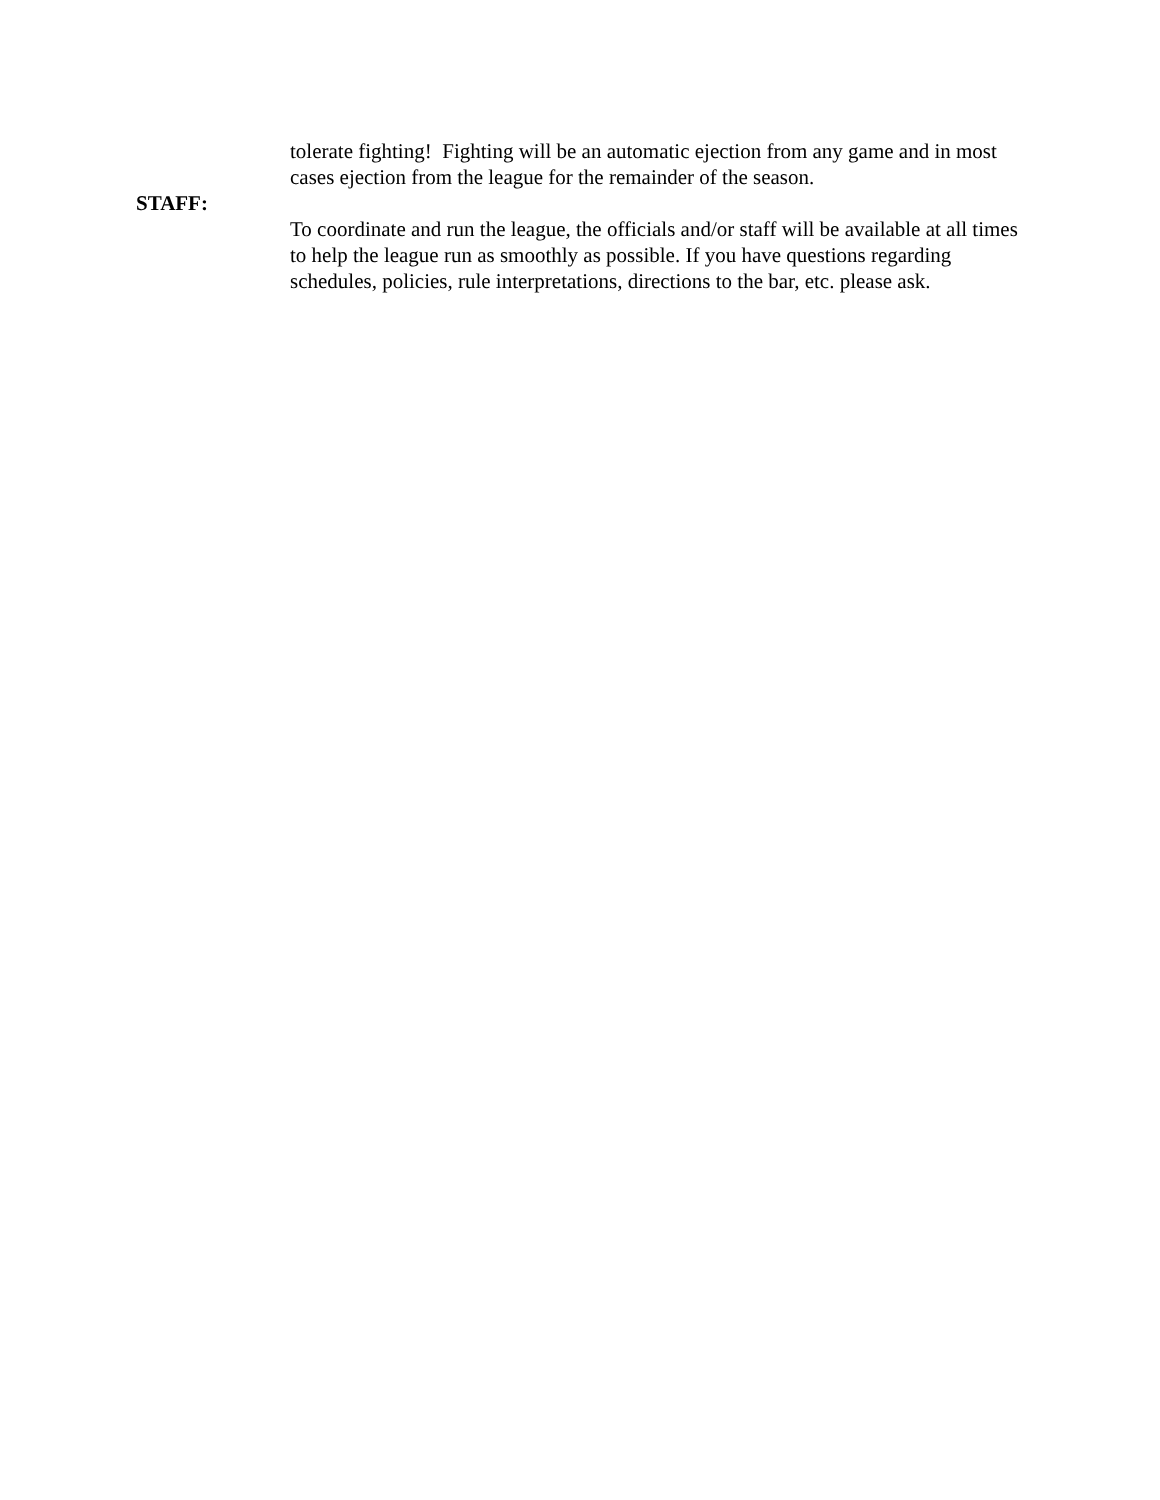tolerate fighting! Fighting will be an automatic ejection from any game and in most cases ejection from the league for the remainder of the season.
STAFF:
To coordinate and run the league, the officials and/or staff will be available at all times to help the league run as smoothly as possible. If you have questions regarding schedules, policies, rule interpretations, directions to the bar, etc. please ask.